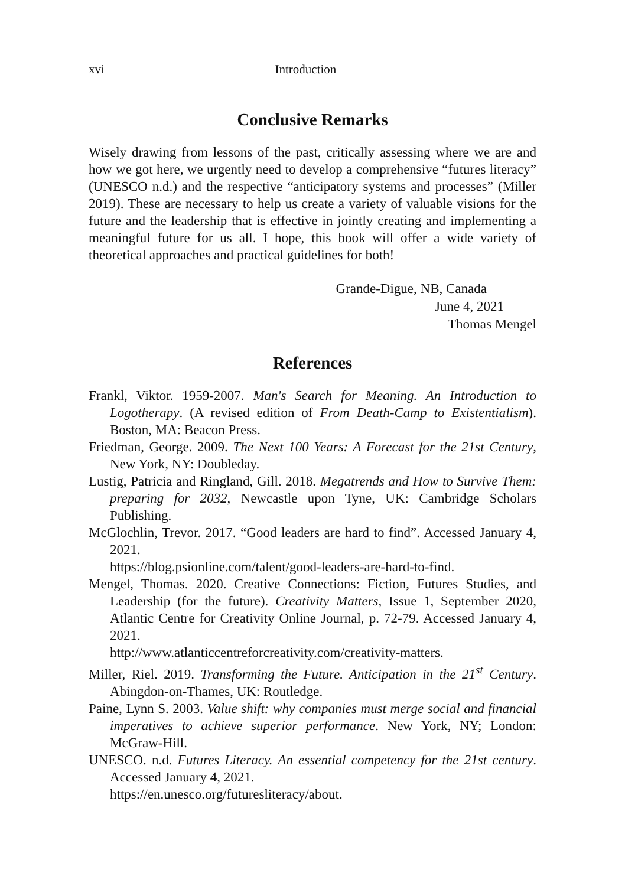xvi Introduction
Conclusive Remarks
Wisely drawing from lessons of the past, critically assessing where we are and how we got here, we urgently need to develop a comprehensive “futures literacy” (UNESCO n.d.) and the respective “anticipatory systems and processes” (Miller 2019). These are necessary to help us create a variety of valuable visions for the future and the leadership that is effective in jointly creating and implementing a meaningful future for us all. I hope, this book will offer a wide variety of theoretical approaches and practical guidelines for both!
Grande-Digue, NB, Canada
June 4, 2021
Thomas Mengel
References
Frankl, Viktor. 1959-2007. Man's Search for Meaning. An Introduction to Logotherapy. (A revised edition of From Death-Camp to Existentialism). Boston, MA: Beacon Press.
Friedman, George. 2009. The Next 100 Years: A Forecast for the 21st Century, New York, NY: Doubleday.
Lustig, Patricia and Ringland, Gill. 2018. Megatrends and How to Survive Them: preparing for 2032, Newcastle upon Tyne, UK: Cambridge Scholars Publishing.
McGlochlin, Trevor. 2017. “Good leaders are hard to find”. Accessed January 4, 2021.
https://blog.psionline.com/talent/good-leaders-are-hard-to-find.
Mengel, Thomas. 2020. Creative Connections: Fiction, Futures Studies, and Leadership (for the future). Creativity Matters, Issue 1, September 2020, Atlantic Centre for Creativity Online Journal, p. 72-79. Accessed January 4, 2021.
http://www.atlanticcentreforcreativity.com/creativity-matters.
Miller, Riel. 2019. Transforming the Future. Anticipation in the 21<sup>st</sup> Century. Abingdon-on-Thames, UK: Routledge.
Paine, Lynn S. 2003. Value shift: why companies must merge social and financial imperatives to achieve superior performance. New York, NY; London: McGraw-Hill.
UNESCO. n.d. Futures Literacy. An essential competency for the 21st century. Accessed January 4, 2021.
https://en.unesco.org/futuresliteracy/about.